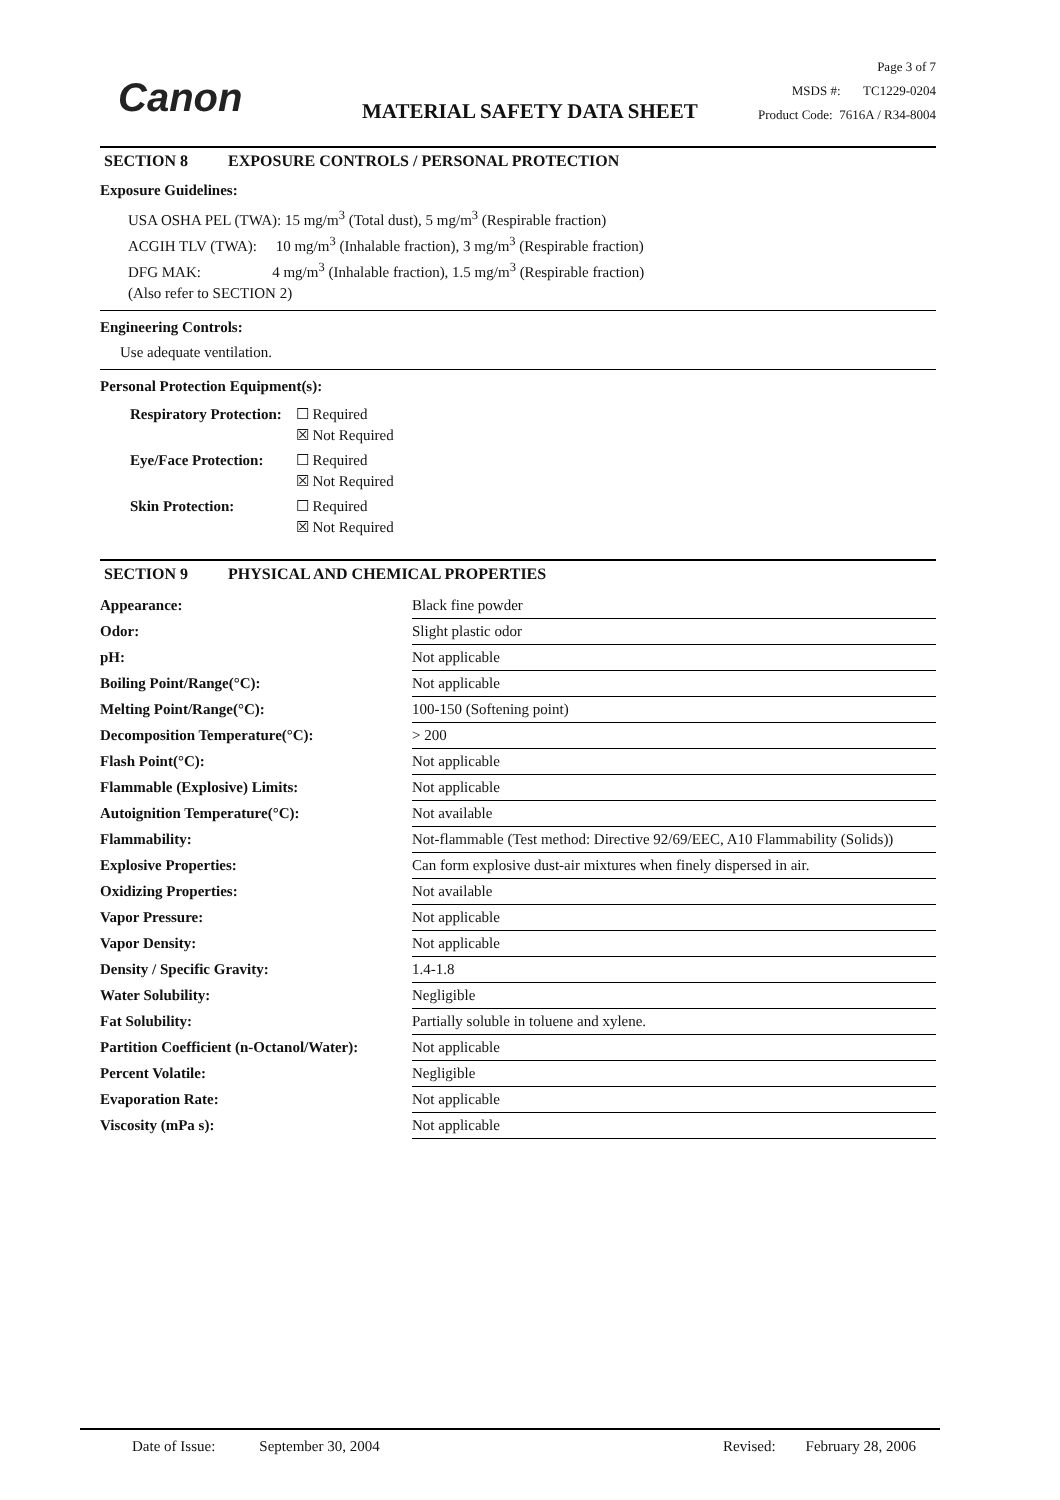Canon MATERIAL SAFETY DATA SHEET
Page 3 of 7
MSDS #: TC1229-0204
Product Code: 7616A / R34-8004
SECTION 8 EXPOSURE CONTROLS / PERSONAL PROTECTION
Exposure Guidelines:
USA OSHA PEL (TWA): 15 mg/m<sup>3</sup> (Total dust), 5 mg/m<sup>3</sup> (Respirable fraction)
ACGIH TLV (TWA): 10 mg/m<sup>3</sup> (Inhalable fraction), 3 mg/m<sup>3</sup> (Respirable fraction)
DFG MAK: 4 mg/m<sup>3</sup> (Inhalable fraction), 1.5 mg/m<sup>3</sup> (Respirable fraction)
(Also refer to SECTION 2)
Engineering Controls:
Use adequate ventilation.
Personal Protection Equipment(s):
| Respiratory Protection: | ☐ Required ☒ Not Required |
| Eye/Face Protection: | ☐ Required ☒ Not Required |
| Skin Protection: | ☐ Required ☒ Not Required |
SECTION 9 PHYSICAL AND CHEMICAL PROPERTIES
| Appearance: | Black fine powder |
| Odor: | Slight plastic odor |
| pH: | Not applicable |
| Boiling Point/Range(°C): | Not applicable |
| Melting Point/Range(°C): | 100-150 (Softening point) |
| Decomposition Temperature(°C): | > 200 |
| Flash Point(°C): | Not applicable |
| Flammable (Explosive) Limits: | Not applicable |
| Autoignition Temperature(°C): | Not available |
| Flammability: | Not-flammable (Test method: Directive 92/69/EEC, A10 Flammability (Solids)) |
| Explosive Properties: | Can form explosive dust-air mixtures when finely dispersed in air. |
| Oxidizing Properties: | Not available |
| Vapor Pressure: | Not applicable |
| Vapor Density: | Not applicable |
| Density / Specific Gravity: | 1.4-1.8 |
| Water Solubility: | Negligible |
| Fat Solubility: | Partially soluble in toluene and xylene. |
| Partition Coefficient (n-Octanol/Water): | Not applicable |
| Percent Volatile: | Negligible |
| Evaporation Rate: | Not applicable |
| Viscosity (mPa s): | Not applicable |
Date of Issue: September 30, 2004 Revised: February 28, 2006